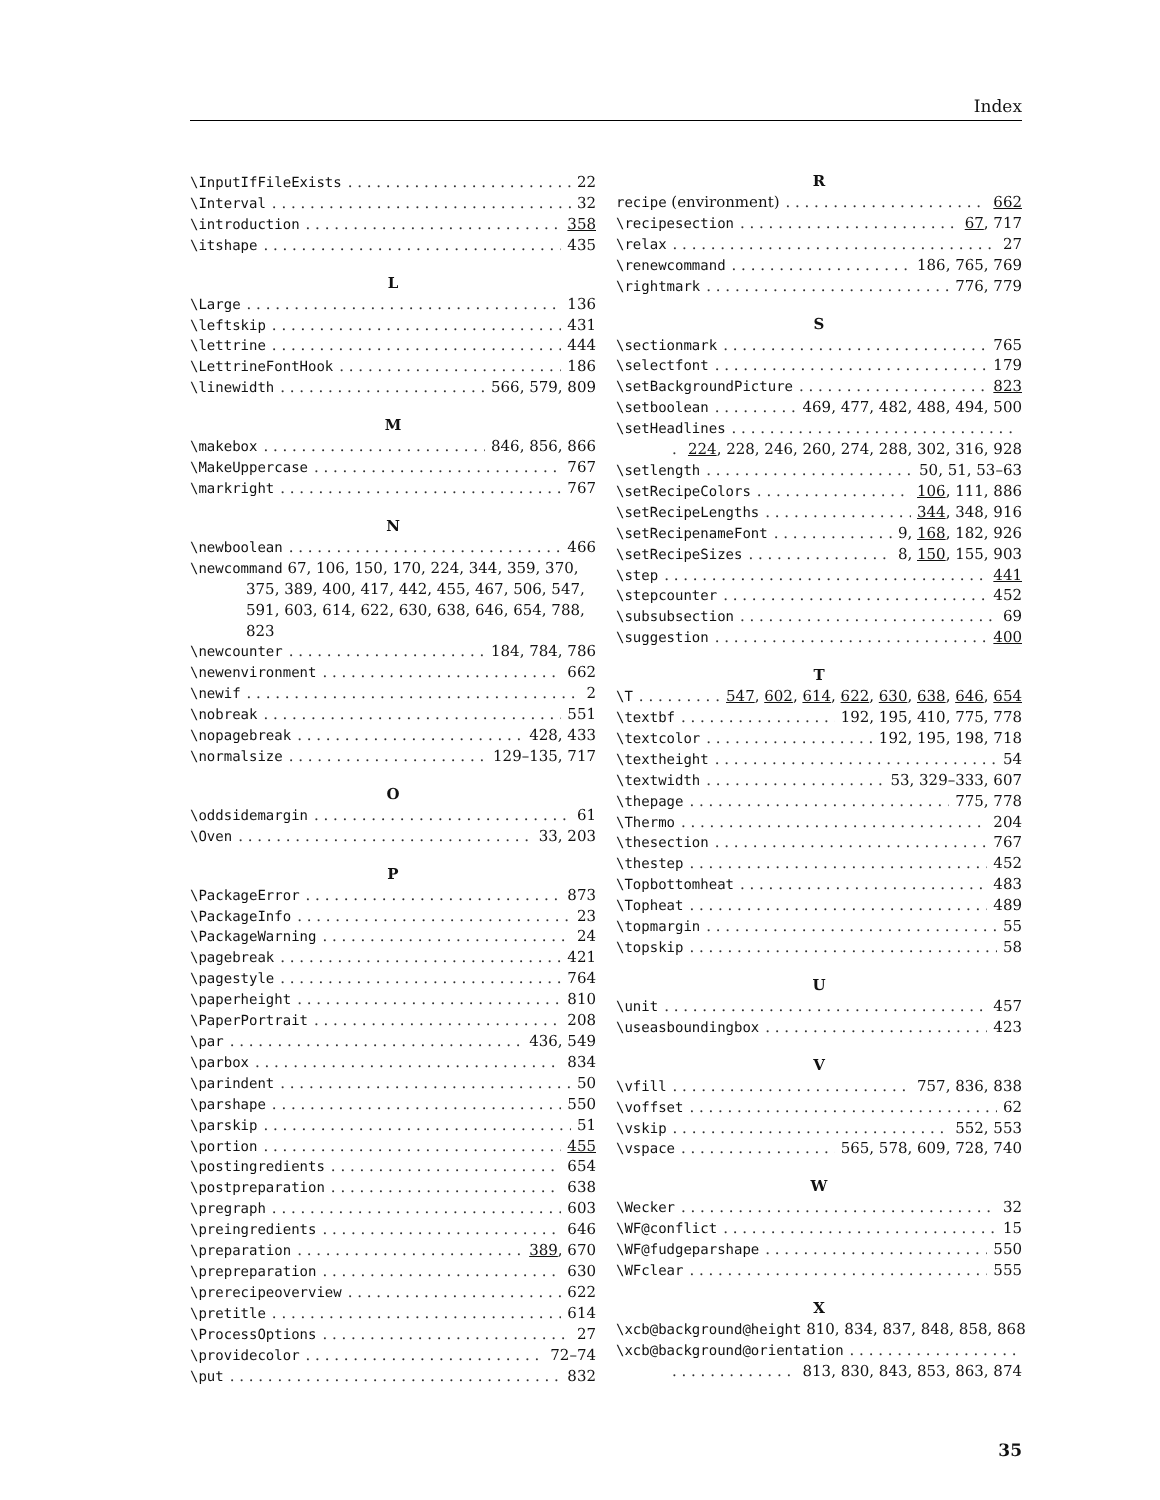Index
\InputIfFileExists 22
\Interval 32
\introduction 358
\itshape 435
L
\Large 136
\leftskip 431
\lettrine 444
\LettrineFontHook 186
\linewidth 566, 579, 809
M
\makebox 846, 856, 866
\MakeUppercase 767
\markright 767
N
\newboolean 466
\newcommand 67, 106, 150, 170, 224, 344, 359, 370,
375, 389, 400, 417, 442, 455, 467, 506, 547,
591, 603, 614, 622, 630, 638, 646, 654, 788, 823
\newcounter 184, 784, 786
\newenvironment 662
\newif 2
\nobreak 551
\nopagebreak 428, 433
\normalsize 129–135, 717
O
\oddsidemargin 61
\Oven 33, 203
P
\PackageError 873
\PackageInfo 23
\PackageWarning 24
\pagebreak 421
\pagestyle 764
\paperheight 810
\PaperPortrait 208
\par 436, 549
\parbox 834
\parindent 50
\parshape 550
\parskip 51
\portion 455
\postingredients 654
\postpreparation 638
\pregraph 603
\preingredients 646
\preparation 389, 670
\prepreparation 630
\prerecipeoverview 622
\pretitle 614
\ProcessOptions 27
\providecolor 72–74
\put 832
R
recipe (environment) 662
\recipesection 67, 717
\relax 27
\renewcommand 186, 765, 769
\rightmark 776, 779
S
\sectionmark 765
\selectfont 179
\setBackgroundPicture 823
\setboolean 469, 477, 482, 488, 494, 500
\setHeadlines
224, 228, 246, 260, 274, 288, 302, 316, 928
\setlength 50, 51, 53–63
\setRecipeColors 106, 111, 886
\setRecipeLengths 344, 348, 916
\setRecipenameFont 9, 168, 182, 926
\setRecipeSizes 8, 150, 155, 903
\step 441
\stepcounter 452
\subsubsection 69
\suggestion 400
T
\T 547, 602, 614, 622, 630, 638, 646, 654
\textbf 192, 195, 410, 775, 778
\textcolor 192, 195, 198, 718
\textheight 54
\textwidth 53, 329–333, 607
\thepage 775, 778
\Thermo 204
\thesection 767
\thestep 452
\Topbottomheat 483
\Topheat 489
\topmargin 55
\topskip 58
U
\unit 457
\useasboundingbox 423
V
\vfill 757, 836, 838
\voffset 62
\vskip 552, 553
\vspace 565, 578, 609, 728, 740
W
\Wecker 32
\WF@conflict 15
\WF@fudgeparshape 550
\WFclear 555
X
\xcb@background@height 810, 834, 837, 848, 858, 868
\xcb@background@orientation
813, 830, 843, 853, 863, 874
35